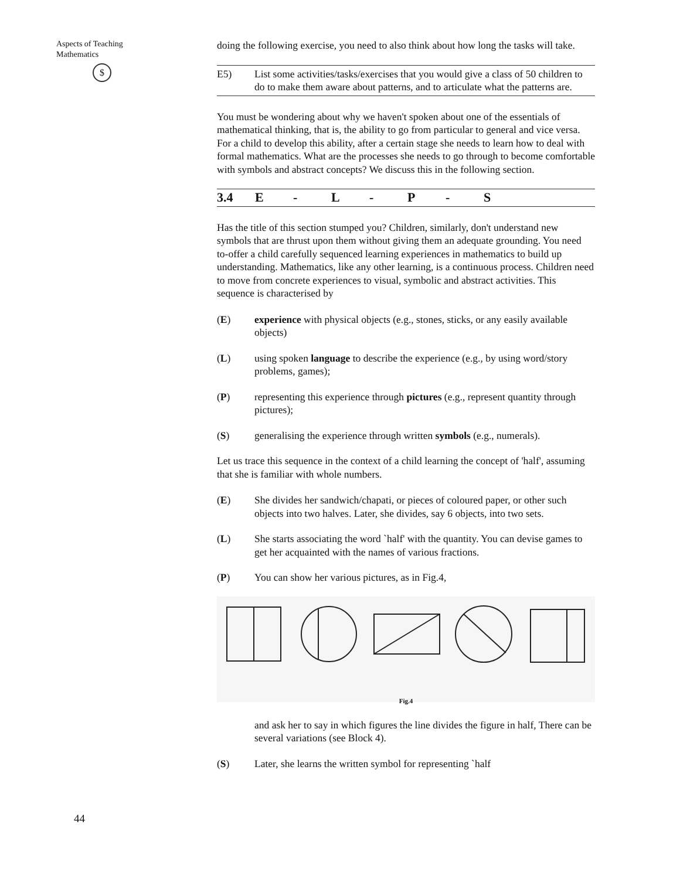Aspects of Teaching
Mathematics
$
44
doing the following exercise, you need to also think about how long the tasks will take.
E5) List some activities/tasks/exercises that you would give a class of 50 children to do to make them aware about patterns, and to articulate what the patterns are.
You must be wondering about why we haven't spoken about one of the essentials of mathematical thinking, that is, the ability to go from particular to general and vice versa. For a child to develop this ability, after a certain stage she needs to learn how to deal with formal mathematics. What are the processes she needs to go through to become comfortable with symbols and abstract concepts? We discuss this in the following section.
3.4 E - L - P - S
Has the title of this section stumped you? Children, similarly, don't understand new symbols that are thrust upon them without giving them an adequate grounding. You need to-offer a child carefully sequenced learning experiences in mathematics to build up understanding. Mathematics, like any other learning, is a continuous process. Children need to move from concrete experiences to visual, symbolic and abstract activities. This sequence is characterised by
(E) experience with physical objects (e.g., stones, sticks, or any easily available objects)
(L) using spoken language to describe the experience (e.g., by using word/story problems, games);
(P) representing this experience through pictures (e.g., represent quantity through pictures);
(S) generalising the experience through written symbols (e.g., numerals).
Let us trace this sequence in the context of a child learning the concept of 'half', assuming that she is familiar with whole numbers.
(E) She divides her sandwich/chapati, or pieces of coloured paper, or other such objects into two halves. Later, she divides, say 6 objects, into two sets.
(L) She starts associating the word `half' with the quantity. You can devise games to get her acquainted with the names of various fractions.
(P) You can show her various pictures, as in Fig.4,
Fig.4
and ask her to say in which figures the line divides the figure in half, There can be several variations (see Block 4).
(S) Later, she learns the written symbol for representing `half